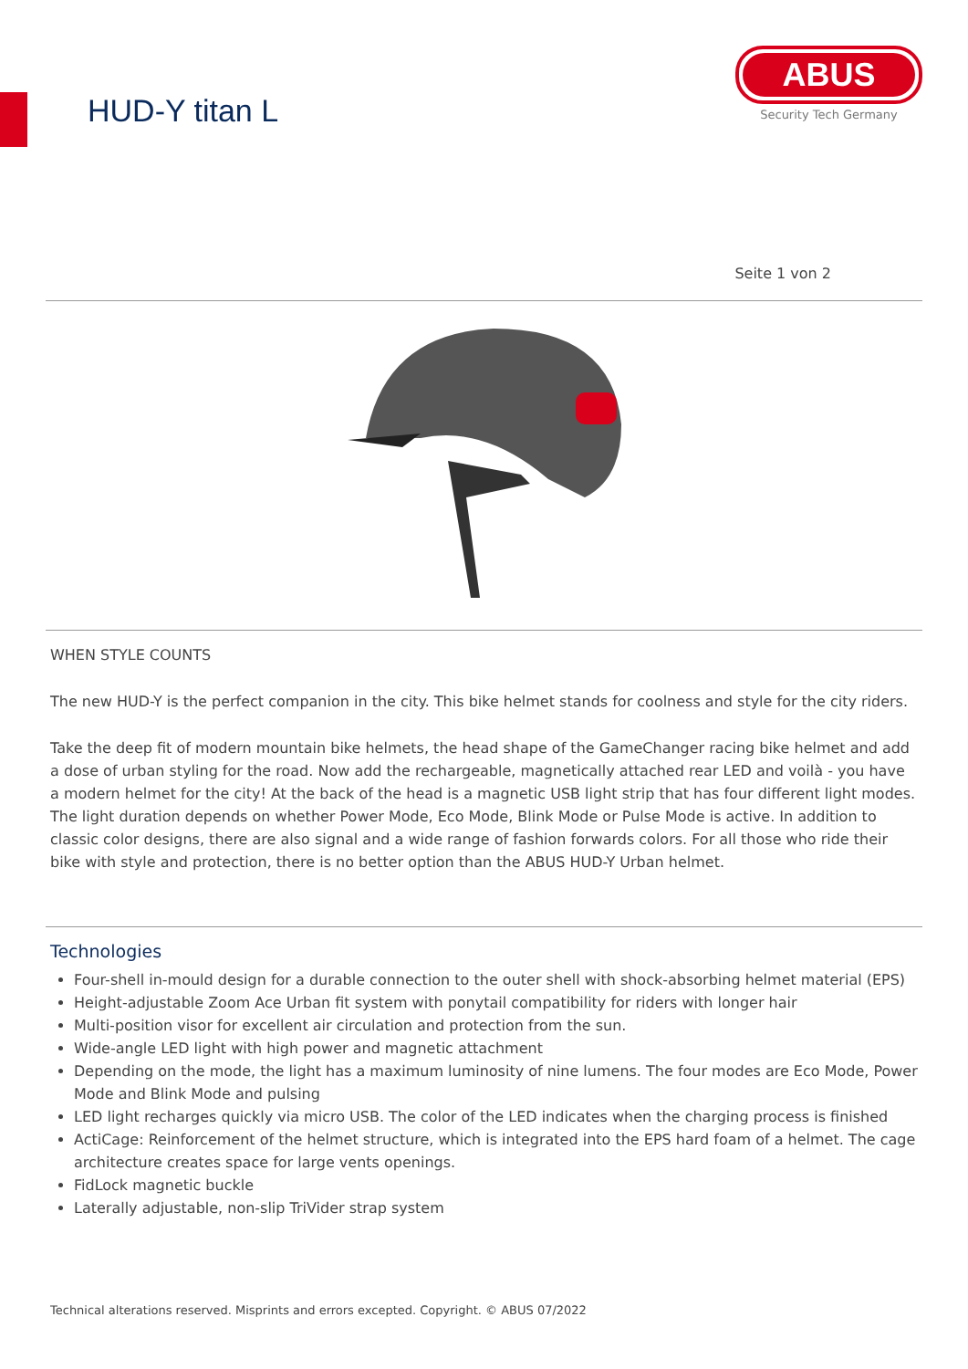HUD-Y titan L
ABUS
Security Tech Germany
Seite 1 von 2
WHEN STYLE COUNTS
The new HUD-Y is the perfect companion in the city. This bike helmet stands for coolness and style for the city riders.
Take the deep fit of modern mountain bike helmets, the head shape of the GameChanger racing bike helmet and add a dose of urban styling for the road. Now add the rechargeable, magnetically attached rear LED and voilà - you have a modern helmet for the city! At the back of the head is a magnetic USB light strip that has four different light modes. The light duration depends on whether Power Mode, Eco Mode, Blink Mode or Pulse Mode is active. In addition to classic color designs, there are also signal and a wide range of fashion forwards colors. For all those who ride their bike with style and protection, there is no better option than the ABUS HUD-Y Urban helmet.
Technologies
Four-shell in-mould design for a durable connection to the outer shell with shock-absorbing helmet material (EPS)
Height-adjustable Zoom Ace Urban fit system with ponytail compatibility for riders with longer hair
Multi-position visor for excellent air circulation and protection from the sun.
Wide-angle LED light with high power and magnetic attachment
Depending on the mode, the light has a maximum luminosity of nine lumens. The four modes are Eco Mode, Power Mode and Blink Mode and pulsing
LED light recharges quickly via micro USB. The color of the LED indicates when the charging process is finished
ActiCage: Reinforcement of the helmet structure, which is integrated into the EPS hard foam of a helmet. The cage architecture creates space for large vents openings.
FidLock magnetic buckle
Laterally adjustable, non-slip TriVider strap system
Technical alterations reserved. Misprints and errors excepted. Copyright. © ABUS 07/2022